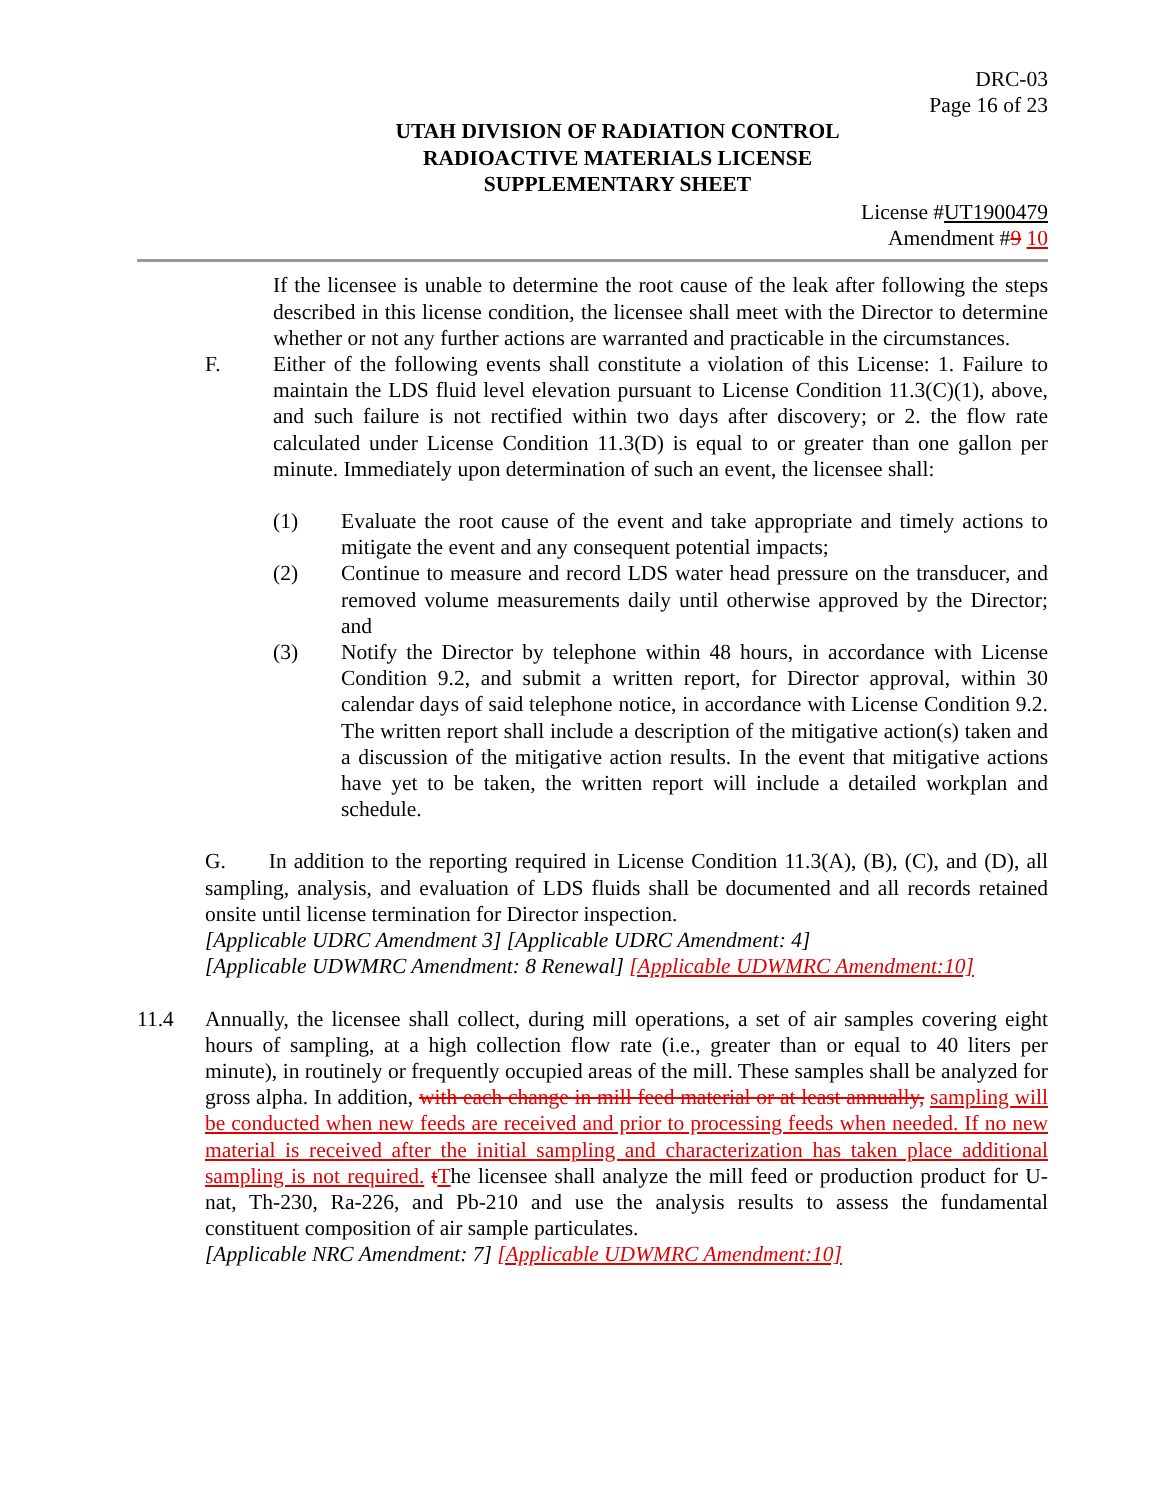DRC-03
Page 16 of 23
UTAH DIVISION OF RADIATION CONTROL
RADIOACTIVE MATERIALS LICENSE
SUPPLEMENTARY SHEET
License #UT1900479
Amendment #9 10
If the licensee is unable to determine the root cause of the leak after following the steps described in this license condition, the licensee shall meet with the Director to determine whether or not any further actions are warranted and practicable in the circumstances.
F. Either of the following events shall constitute a violation of this License: 1. Failure to maintain the LDS fluid level elevation pursuant to License Condition 11.3(C)(1), above, and such failure is not rectified within two days after discovery; or 2. the flow rate calculated under License Condition 11.3(D) is equal to or greater than one gallon per minute. Immediately upon determination of such an event, the licensee shall:
(1) Evaluate the root cause of the event and take appropriate and timely actions to mitigate the event and any consequent potential impacts;
(2) Continue to measure and record LDS water head pressure on the transducer, and removed volume measurements daily until otherwise approved by the Director; and
(3) Notify the Director by telephone within 48 hours, in accordance with License Condition 9.2, and submit a written report, for Director approval, within 30 calendar days of said telephone notice, in accordance with License Condition 9.2. The written report shall include a description of the mitigative action(s) taken and a discussion of the mitigative action results. In the event that mitigative actions have yet to be taken, the written report will include a detailed workplan and schedule.
G. In addition to the reporting required in License Condition 11.3(A), (B), (C), and (D), all sampling, analysis, and evaluation of LDS fluids shall be documented and all records retained onsite until license termination for Director inspection.
[Applicable UDRC Amendment 3] [Applicable UDRC Amendment: 4]
[Applicable UDWMRC Amendment: 8 Renewal] [Applicable UDWMRC Amendment:10]
11.4 Annually, the licensee shall collect, during mill operations, a set of air samples covering eight hours of sampling, at a high collection flow rate (i.e., greater than or equal to 40 liters per minute), in routinely or frequently occupied areas of the mill. These samples shall be analyzed for gross alpha. In addition, with each change in mill feed material or at least annually, sampling will be conducted when new feeds are received and prior to processing feeds when needed. If no new material is received after the initial sampling and characterization has taken place additional sampling is not required. tThe licensee shall analyze the mill feed or production product for U-nat, Th-230, Ra-226, and Pb-210 and use the analysis results to assess the fundamental constituent composition of air sample particulates.
[Applicable NRC Amendment: 7] [Applicable UDWMRC Amendment:10]